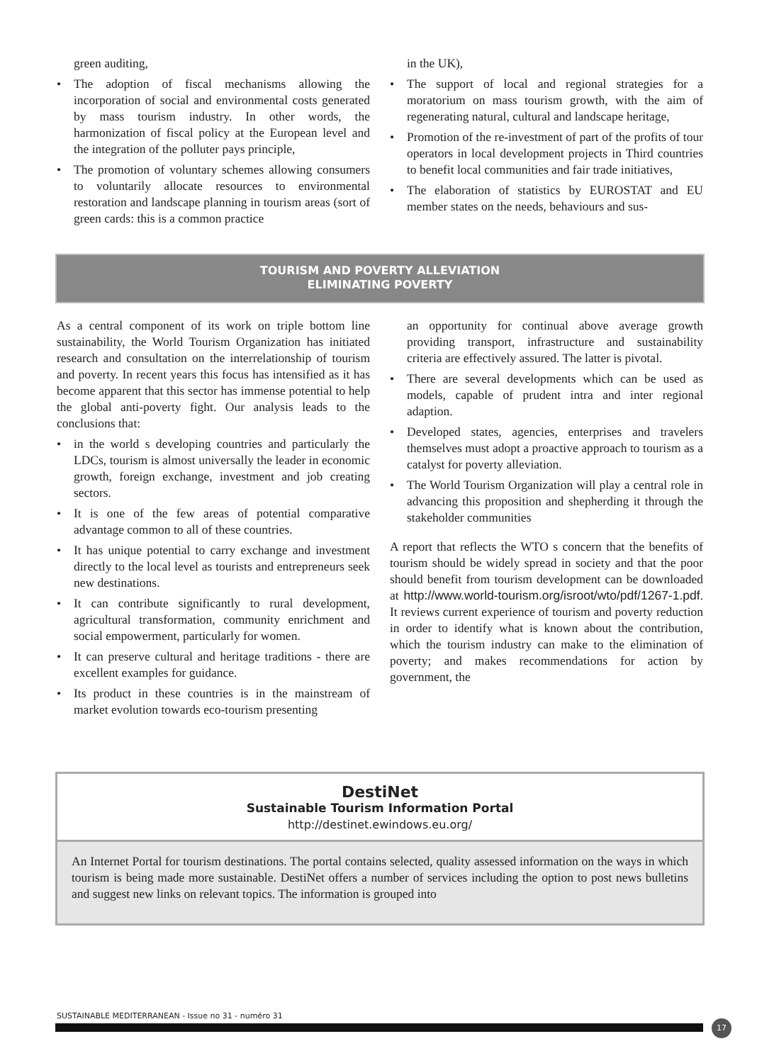green auditing,
• The adoption of fiscal mechanisms allowing the incorporation of social and environmental costs generated by mass tourism industry. In other words, the harmonization of fiscal policy at the European level and the integration of the polluter pays principle,
• The promotion of voluntary schemes allowing consumers to voluntarily allocate resources to environmental restoration and landscape planning in tourism areas (sort of green cards: this is a common practice
in the UK),
• The support of local and regional strategies for a moratorium on mass tourism growth, with the aim of regenerating natural, cultural and landscape heritage,
• Promotion of the re-investment of part of the profits of tour operators in local development projects in Third countries to benefit local communities and fair trade initiatives,
• The elaboration of statistics by EUROSTAT and EU member states on the needs, behaviours and sus-
TOURISM AND POVERTY ALLEVIATION
ELIMINATING POVERTY
As a central component of its work on triple bottom line sustainability, the World Tourism Organization has initiated research and consultation on the interrelationship of tourism and poverty. In recent years this focus has intensified as it has become apparent that this sector has immense potential to help the global anti-poverty fight. Our analysis leads to the conclusions that:
• in the world s developing countries and particularly the LDCs, tourism is almost universally the leader in economic growth, foreign exchange, investment and job creating sectors.
• It is one of the few areas of potential comparative advantage common to all of these countries.
• It has unique potential to carry exchange and investment directly to the local level as tourists and entrepreneurs seek new destinations.
• It can contribute significantly to rural development, agricultural transformation, community enrichment and social empowerment, particularly for women.
• It can preserve cultural and heritage traditions - there are excellent examples for guidance.
• Its product in these countries is in the mainstream of market evolution towards eco-tourism presenting
an opportunity for continual above average growth providing transport, infrastructure and sustainability criteria are effectively assured. The latter is pivotal.
• There are several developments which can be used as models, capable of prudent intra and inter regional adaption.
• Developed states, agencies, enterprises and travelers themselves must adopt a proactive approach to tourism as a catalyst for poverty alleviation.
• The World Tourism Organization will play a central role in advancing this proposition and shepherding it through the stakeholder communities
A report that reflects the WTO s concern that the benefits of tourism should be widely spread in society and that the poor should benefit from tourism development can be downloaded at http://www.world-tourism.org/isroot/wto/pdf/1267-1.pdf. It reviews current experience of tourism and poverty reduction in order to identify what is known about the contribution, which the tourism industry can make to the elimination of poverty; and makes recommendations for action by government, the
DestiNet
Sustainable Tourism Information Portal
http://destinet.ewindows.eu.org/
An Internet Portal for tourism destinations. The portal contains selected, quality assessed information on the ways in which tourism is being made more sustainable. DestiNet offers a number of services including the option to post news bulletins and suggest new links on relevant topics. The information is grouped into
SUSTAINABLE MEDITERRANEAN - Issue no 31 - numéro 31
17